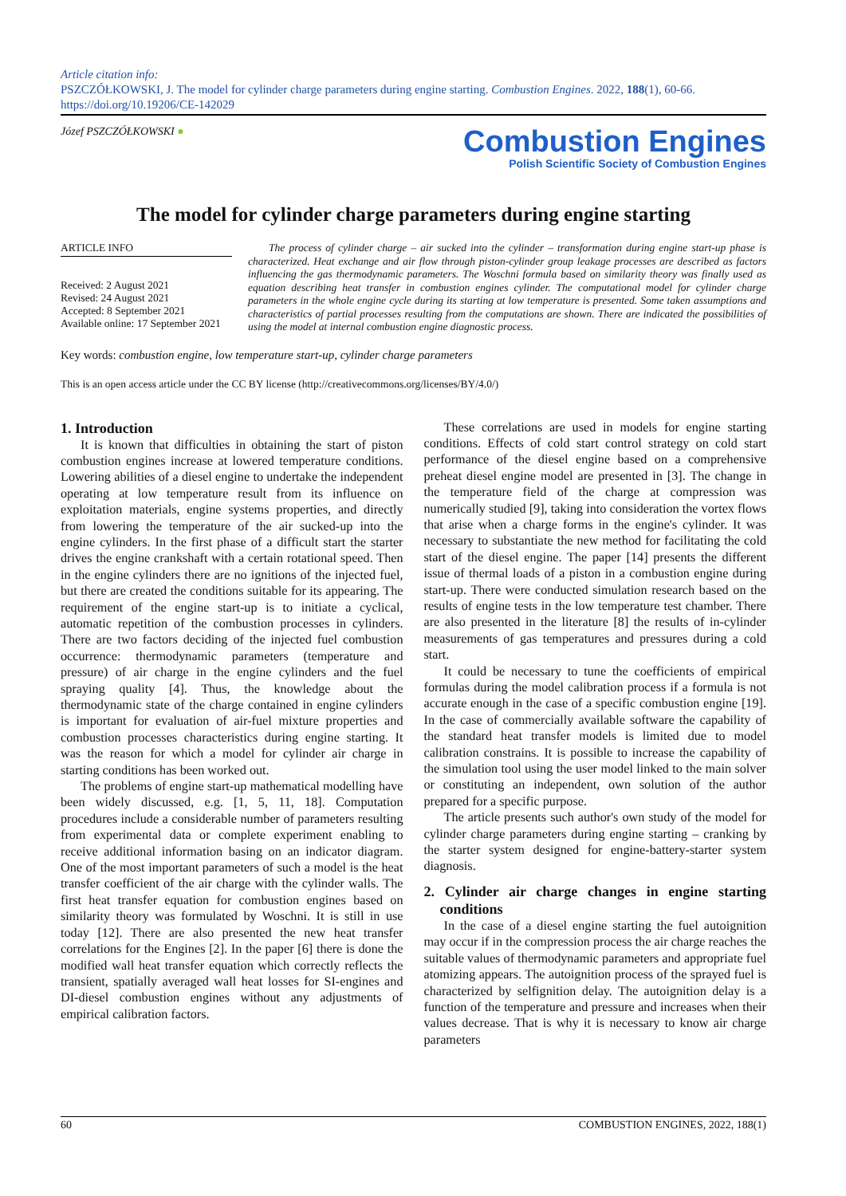Article citation info:
PSZCZÓŁKOWSKI, J. The model for cylinder charge parameters during engine starting. Combustion Engines. 2022, 188(1), 60-66. https://doi.org/10.19206/CE-142029
Józef PSZCZÓŁKOWSKI ●
Combustion Engines
Polish Scientific Society of Combustion Engines
The model for cylinder charge parameters during engine starting
ARTICLE INFO
Received: 2 August 2021
Revised: 24 August 2021
Accepted: 8 September 2021
Available online: 17 September 2021
The process of cylinder charge – air sucked into the cylinder – transformation during engine start-up phase is characterized. Heat exchange and air flow through piston-cylinder group leakage processes are described as factors influencing the gas thermodynamic parameters. The Woschni formula based on similarity theory was finally used as equation describing heat transfer in combustion engines cylinder. The computational model for cylinder charge parameters in the whole engine cycle during its starting at low temperature is presented. Some taken assumptions and characteristics of partial processes resulting from the computations are shown. There are indicated the possibilities of using the model at internal combustion engine diagnostic process.
Key words: combustion engine, low temperature start-up, cylinder charge parameters
This is an open access article under the CC BY license (http://creativecommons.org/licenses/BY/4.0/)
1. Introduction
It is known that difficulties in obtaining the start of piston combustion engines increase at lowered temperature conditions. Lowering abilities of a diesel engine to undertake the independent operating at low temperature result from its influence on exploitation materials, engine systems properties, and directly from lowering the temperature of the air sucked-up into the engine cylinders. In the first phase of a difficult start the starter drives the engine crankshaft with a certain rotational speed. Then in the engine cylinders there are no ignitions of the injected fuel, but there are created the conditions suitable for its appearing. The requirement of the engine start-up is to initiate a cyclical, automatic repetition of the combustion processes in cylinders. There are two factors deciding of the injected fuel combustion occurrence: thermodynamic parameters (temperature and pressure) of air charge in the engine cylinders and the fuel spraying quality [4]. Thus, the knowledge about the thermodynamic state of the charge contained in engine cylinders is important for evaluation of air-fuel mixture properties and combustion processes characteristics during engine starting. It was the reason for which a model for cylinder air charge in starting conditions has been worked out.
The problems of engine start-up mathematical modelling have been widely discussed, e.g. [1, 5, 11, 18]. Computation procedures include a considerable number of parameters resulting from experimental data or complete experiment enabling to receive additional information basing on an indicator diagram. One of the most important parameters of such a model is the heat transfer coefficient of the air charge with the cylinder walls. The first heat transfer equation for combustion engines based on similarity theory was formulated by Woschni. It is still in use today [12]. There are also presented the new heat transfer correlations for the Engines [2]. In the paper [6] there is done the modified wall heat transfer equation which correctly reflects the transient, spatially averaged wall heat losses for SI-engines and DI-diesel combustion engines without any adjustments of empirical calibration factors.
These correlations are used in models for engine starting conditions. Effects of cold start control strategy on cold start performance of the diesel engine based on a comprehensive preheat diesel engine model are presented in [3]. The change in the temperature field of the charge at compression was numerically studied [9], taking into consideration the vortex flows that arise when a charge forms in the engine's cylinder. It was necessary to substantiate the new method for facilitating the cold start of the diesel engine. The paper [14] presents the different issue of thermal loads of a piston in a combustion engine during start-up. There were conducted simulation research based on the results of engine tests in the low temperature test chamber. There are also presented in the literature [8] the results of in-cylinder measurements of gas temperatures and pressures during a cold start.
It could be necessary to tune the coefficients of empirical formulas during the model calibration process if a formula is not accurate enough in the case of a specific combustion engine [19]. In the case of commercially available software the capability of the standard heat transfer models is limited due to model calibration constrains. It is possible to increase the capability of the simulation tool using the user model linked to the main solver or constituting an independent, own solution of the author prepared for a specific purpose.
The article presents such author's own study of the model for cylinder charge parameters during engine starting – cranking by the starter system designed for engine-battery-starter system diagnosis.
2. Cylinder air charge changes in engine starting conditions
In the case of a diesel engine starting the fuel autoignition may occur if in the compression process the air charge reaches the suitable values of thermodynamic parameters and appropriate fuel atomizing appears. The autoignition process of the sprayed fuel is characterized by selfignition delay. The autoignition delay is a function of the temperature and pressure and increases when their values decrease. That is why it is necessary to know air charge parameters
60 COMBUSTION ENGINES, 2022, 188(1)